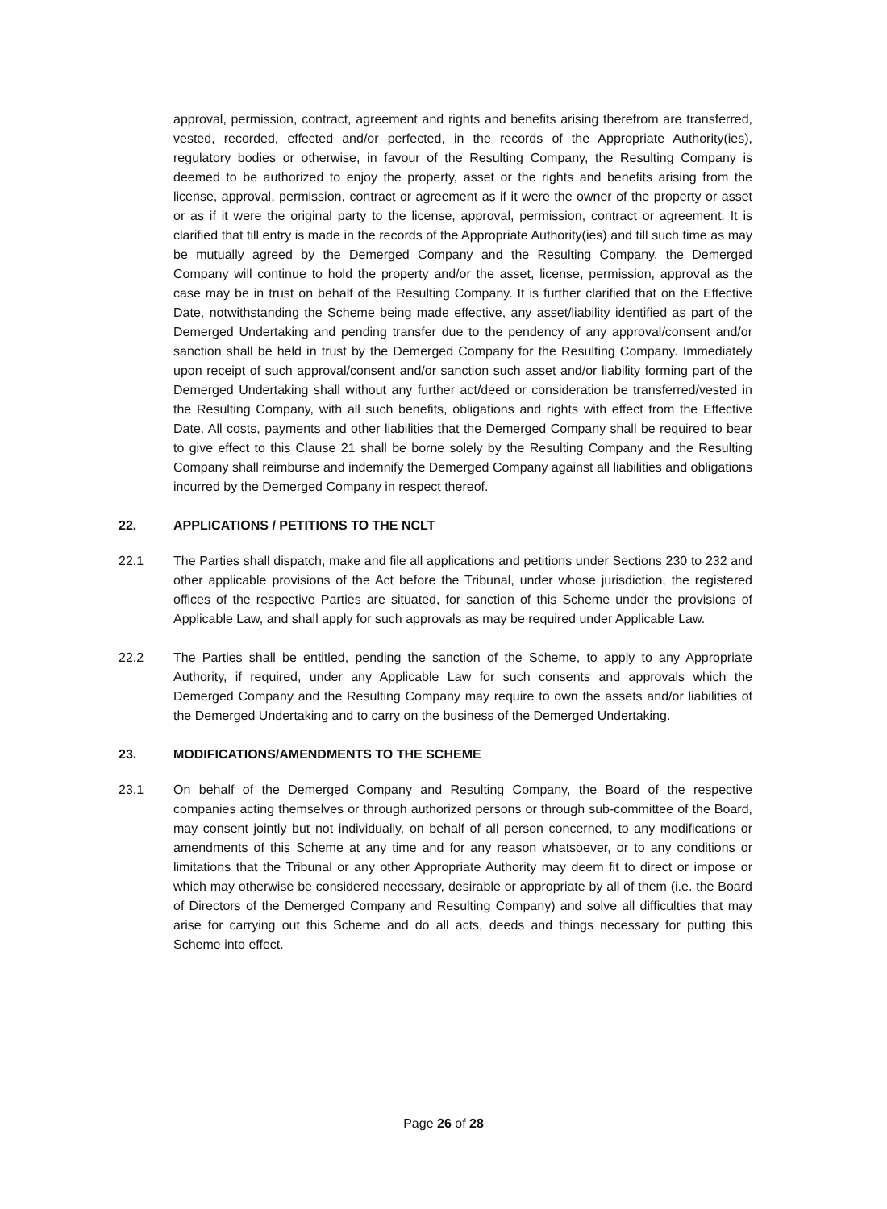approval, permission, contract, agreement and rights and benefits arising therefrom are transferred, vested, recorded, effected and/or perfected, in the records of the Appropriate Authority(ies), regulatory bodies or otherwise, in favour of the Resulting Company, the Resulting Company is deemed to be authorized to enjoy the property, asset or the rights and benefits arising from the license, approval, permission, contract or agreement as if it were the owner of the property or asset or as if it were the original party to the license, approval, permission, contract or agreement. It is clarified that till entry is made in the records of the Appropriate Authority(ies) and till such time as may be mutually agreed by the Demerged Company and the Resulting Company, the Demerged Company will continue to hold the property and/or the asset, license, permission, approval as the case may be in trust on behalf of the Resulting Company. It is further clarified that on the Effective Date, notwithstanding the Scheme being made effective, any asset/liability identified as part of the Demerged Undertaking and pending transfer due to the pendency of any approval/consent and/or sanction shall be held in trust by the Demerged Company for the Resulting Company. Immediately upon receipt of such approval/consent and/or sanction such asset and/or liability forming part of the Demerged Undertaking shall without any further act/deed or consideration be transferred/vested in the Resulting Company, with all such benefits, obligations and rights with effect from the Effective Date. All costs, payments and other liabilities that the Demerged Company shall be required to bear to give effect to this Clause 21 shall be borne solely by the Resulting Company and the Resulting Company shall reimburse and indemnify the Demerged Company against all liabilities and obligations incurred by the Demerged Company in respect thereof.
22. APPLICATIONS / PETITIONS TO THE NCLT
22.1 The Parties shall dispatch, make and file all applications and petitions under Sections 230 to 232 and other applicable provisions of the Act before the Tribunal, under whose jurisdiction, the registered offices of the respective Parties are situated, for sanction of this Scheme under the provisions of Applicable Law, and shall apply for such approvals as may be required under Applicable Law.
22.2 The Parties shall be entitled, pending the sanction of the Scheme, to apply to any Appropriate Authority, if required, under any Applicable Law for such consents and approvals which the Demerged Company and the Resulting Company may require to own the assets and/or liabilities of the Demerged Undertaking and to carry on the business of the Demerged Undertaking.
23. MODIFICATIONS/AMENDMENTS TO THE SCHEME
23.1 On behalf of the Demerged Company and Resulting Company, the Board of the respective companies acting themselves or through authorized persons or through sub-committee of the Board, may consent jointly but not individually, on behalf of all person concerned, to any modifications or amendments of this Scheme at any time and for any reason whatsoever, or to any conditions or limitations that the Tribunal or any other Appropriate Authority may deem fit to direct or impose or which may otherwise be considered necessary, desirable or appropriate by all of them (i.e. the Board of Directors of the Demerged Company and Resulting Company) and solve all difficulties that may arise for carrying out this Scheme and do all acts, deeds and things necessary for putting this Scheme into effect.
Page 26 of 28